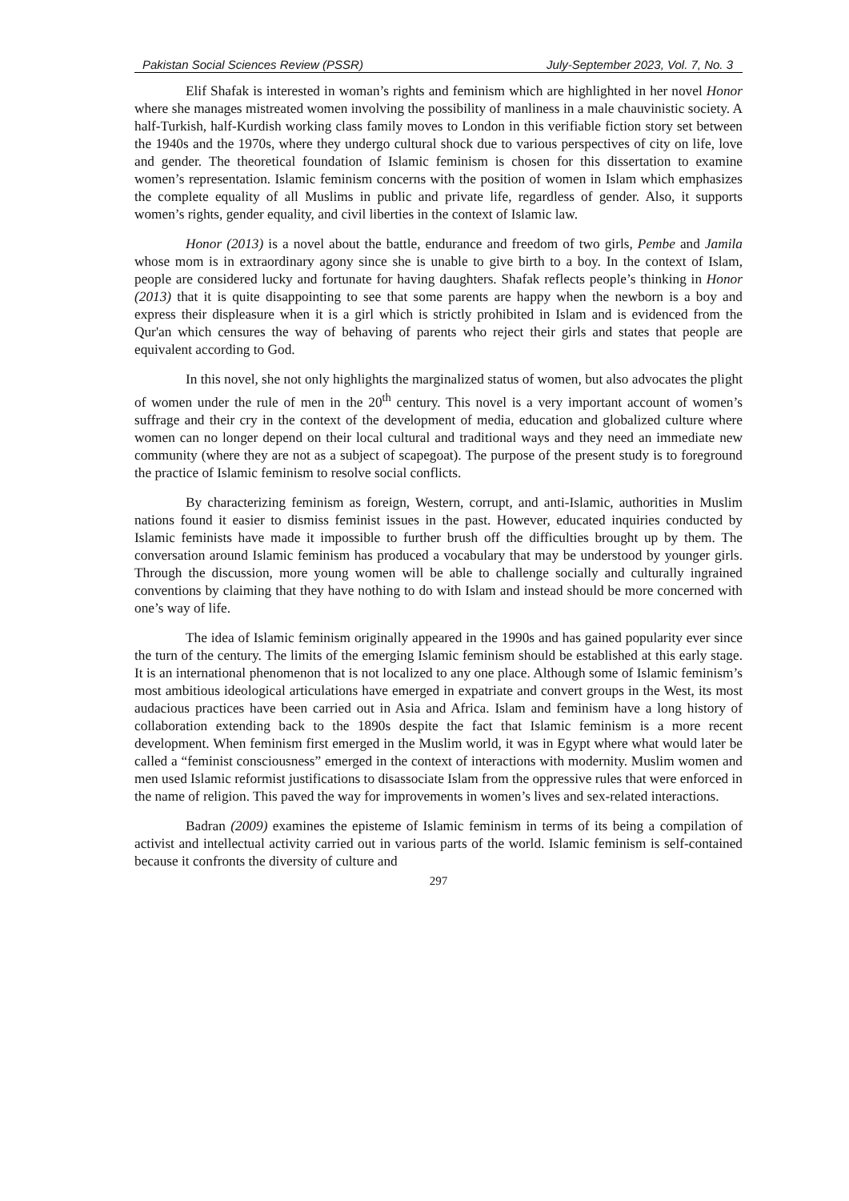Pakistan Social Sciences Review (PSSR) July-September 2023, Vol. 7, No. 3
Elif Shafak is interested in woman’s rights and feminism which are highlighted in her novel Honor where she manages mistreated women involving the possibility of manliness in a male chauvinistic society. A half-Turkish, half-Kurdish working class family moves to London in this verifiable fiction story set between the 1940s and the 1970s, where they undergo cultural shock due to various perspectives of city on life, love and gender. The theoretical foundation of Islamic feminism is chosen for this dissertation to examine women’s representation. Islamic feminism concerns with the position of women in Islam which emphasizes the complete equality of all Muslims in public and private life, regardless of gender. Also, it supports women’s rights, gender equality, and civil liberties in the context of Islamic law.
Honor (2013) is a novel about the battle, endurance and freedom of two girls, Pembe and Jamila whose mom is in extraordinary agony since she is unable to give birth to a boy. In the context of Islam, people are considered lucky and fortunate for having daughters. Shafak reflects people’s thinking in Honor (2013) that it is quite disappointing to see that some parents are happy when the newborn is a boy and express their displeasure when it is a girl which is strictly prohibited in Islam and is evidenced from the Qur'an which censures the way of behaving of parents who reject their girls and states that people are equivalent according to God.
In this novel, she not only highlights the marginalized status of women, but also advocates the plight of women under the rule of men in the 20<sup>th</sup> century. This novel is a very important account of women’s suffrage and their cry in the context of the development of media, education and globalized culture where women can no longer depend on their local cultural and traditional ways and they need an immediate new community (where they are not as a subject of scapegoat). The purpose of the present study is to foreground the practice of Islamic feminism to resolve social conflicts.
By characterizing feminism as foreign, Western, corrupt, and anti-Islamic, authorities in Muslim nations found it easier to dismiss feminist issues in the past. However, educated inquiries conducted by Islamic feminists have made it impossible to further brush off the difficulties brought up by them. The conversation around Islamic feminism has produced a vocabulary that may be understood by younger girls. Through the discussion, more young women will be able to challenge socially and culturally ingrained conventions by claiming that they have nothing to do with Islam and instead should be more concerned with one’s way of life.
The idea of Islamic feminism originally appeared in the 1990s and has gained popularity ever since the turn of the century. The limits of the emerging Islamic feminism should be established at this early stage. It is an international phenomenon that is not localized to any one place. Although some of Islamic feminism’s most ambitious ideological articulations have emerged in expatriate and convert groups in the West, its most audacious practices have been carried out in Asia and Africa. Islam and feminism have a long history of collaboration extending back to the 1890s despite the fact that Islamic feminism is a more recent development. When feminism first emerged in the Muslim world, it was in Egypt where what would later be called a “feminist consciousness” emerged in the context of interactions with modernity. Muslim women and men used Islamic reformist justifications to disassociate Islam from the oppressive rules that were enforced in the name of religion. This paved the way for improvements in women’s lives and sex-related interactions.
Badran (2009) examines the episteme of Islamic feminism in terms of its being a compilation of activist and intellectual activity carried out in various parts of the world. Islamic feminism is self-contained because it confronts the diversity of culture and
297